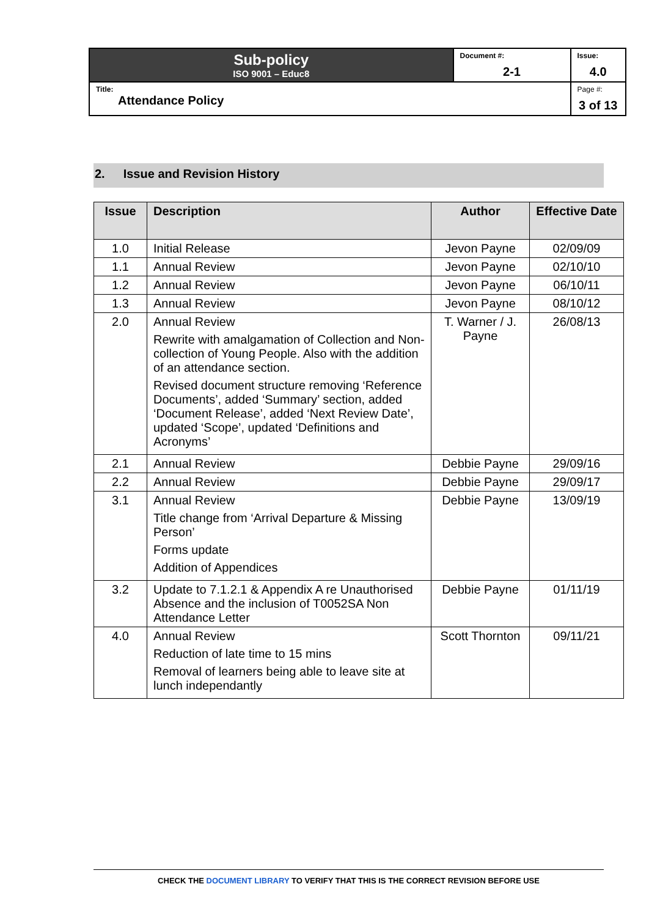| Sub-policy ISO 9001 – Educ8 | Document #: 2-1 | Issue: 4.0 |
| Title: Attendance Policy | | Page #: 3 of 13 |
2. Issue and Revision History
| Issue | Description | Author | Effective Date |
| --- | --- | --- | --- |
| 1.0 | Initial Release | Jevon Payne | 02/09/09 |
| 1.1 | Annual Review | Jevon Payne | 02/10/10 |
| 1.2 | Annual Review | Jevon Payne | 06/10/11 |
| 1.3 | Annual Review | Jevon Payne | 08/10/12 |
| 2.0 | Annual Review Rewrite with amalgamation of Collection and Non-collection of Young People. Also with the addition of an attendance section. Revised document structure removing ‘Reference Documents’, added ‘Summary’ section, added ‘Document Release’, added ‘Next Review Date’, updated ‘Scope’, updated ‘Definitions and Acronyms’ | T. Warner / J. Payne | 26/08/13 |
| 2.1 | Annual Review | Debbie Payne | 29/09/16 |
| 2.2 | Annual Review | Debbie Payne | 29/09/17 |
| 3.1 | Annual Review Title change from ‘Arrival Departure & Missing Person’ Forms update Addition of Appendices | Debbie Payne | 13/09/19 |
| 3.2 | Update to 7.1.2.1 & Appendix A re Unauthorised Absence and the inclusion of T0052SA Non Attendance Letter | Debbie Payne | 01/11/19 |
| 4.0 | Annual Review Reduction of late time to 15 mins Removal of learners being able to leave site at lunch independantly | Scott Thornton | 09/11/21 |
CHECK THE DOCUMENT LIBRARY TO VERIFY THAT THIS IS THE CORRECT REVISION BEFORE USE